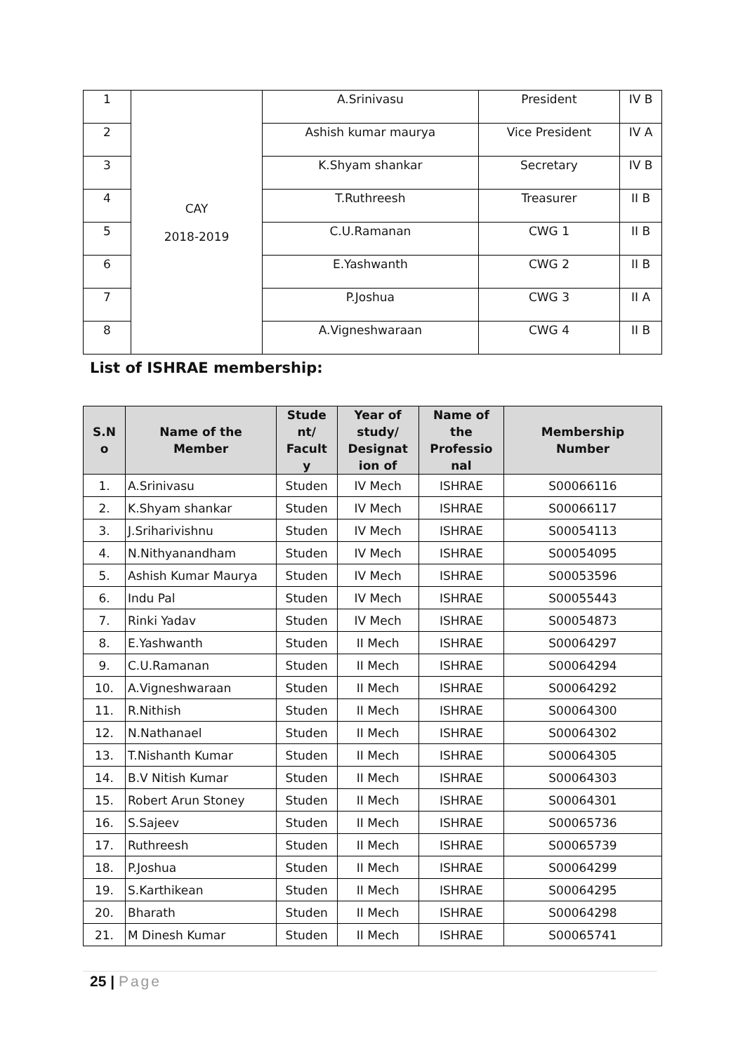| 1 | CAY 2018-2019 | A.Srinivasu | President | IV B |
| 2 | | Ashish kumar maurya | Vice President | IV A |
| 3 | | K.Shyam shankar | Secretary | IV B |
| 4 | | T.Ruthreesh | Treasurer | II B |
| 5 | | C.U.Ramanan | CWG 1 | II B |
| 6 | | E.Yashwanth | CWG 2 | II B |
| 7 | | P.Joshua | CWG 3 | II A |
| 8 | | A.Vigneshwaraan | CWG 4 | II B |
List of ISHRAE membership:
| S.N o | Name of the Member | Stude nt/ Facult y | Year of study/ Designat ion of | Name of the Professio nal | Membership Number |
| --- | --- | --- | --- | --- | --- |
| 1. | A.Srinivasu | Studen | IV Mech | ISHRAE | S00066116 |
| 2. | K.Shyam shankar | Studen | IV Mech | ISHRAE | S00066117 |
| 3. | J.Sriharivishnu | Studen | IV Mech | ISHRAE | S00054113 |
| 4. | N.Nithyanandham | Studen | IV Mech | ISHRAE | S00054095 |
| 5. | Ashish Kumar Maurya | Studen | IV Mech | ISHRAE | S00053596 |
| 6. | Indu Pal | Studen | IV Mech | ISHRAE | S00055443 |
| 7. | Rinki Yadav | Studen | IV Mech | ISHRAE | S00054873 |
| 8. | E.Yashwanth | Studen | II Mech | ISHRAE | S00064297 |
| 9. | C.U.Ramanan | Studen | II Mech | ISHRAE | S00064294 |
| 10. | A.Vigneshwaraan | Studen | II Mech | ISHRAE | S00064292 |
| 11. | R.Nithish | Studen | II Mech | ISHRAE | S00064300 |
| 12. | N.Nathanael | Studen | II Mech | ISHRAE | S00064302 |
| 13. | T.Nishanth Kumar | Studen | II Mech | ISHRAE | S00064305 |
| 14. | B.V Nitish Kumar | Studen | II Mech | ISHRAE | S00064303 |
| 15. | Robert Arun Stoney | Studen | II Mech | ISHRAE | S00064301 |
| 16. | S.Sajeev | Studen | II Mech | ISHRAE | S00065736 |
| 17. | Ruthreesh | Studen | II Mech | ISHRAE | S00065739 |
| 18. | P.Joshua | Studen | II Mech | ISHRAE | S00064299 |
| 19. | S.Karthikean | Studen | II Mech | ISHRAE | S00064295 |
| 20. | Bharath | Studen | II Mech | ISHRAE | S00064298 |
| 21. | M Dinesh Kumar | Studen | II Mech | ISHRAE | S00065741 |
25 | Page